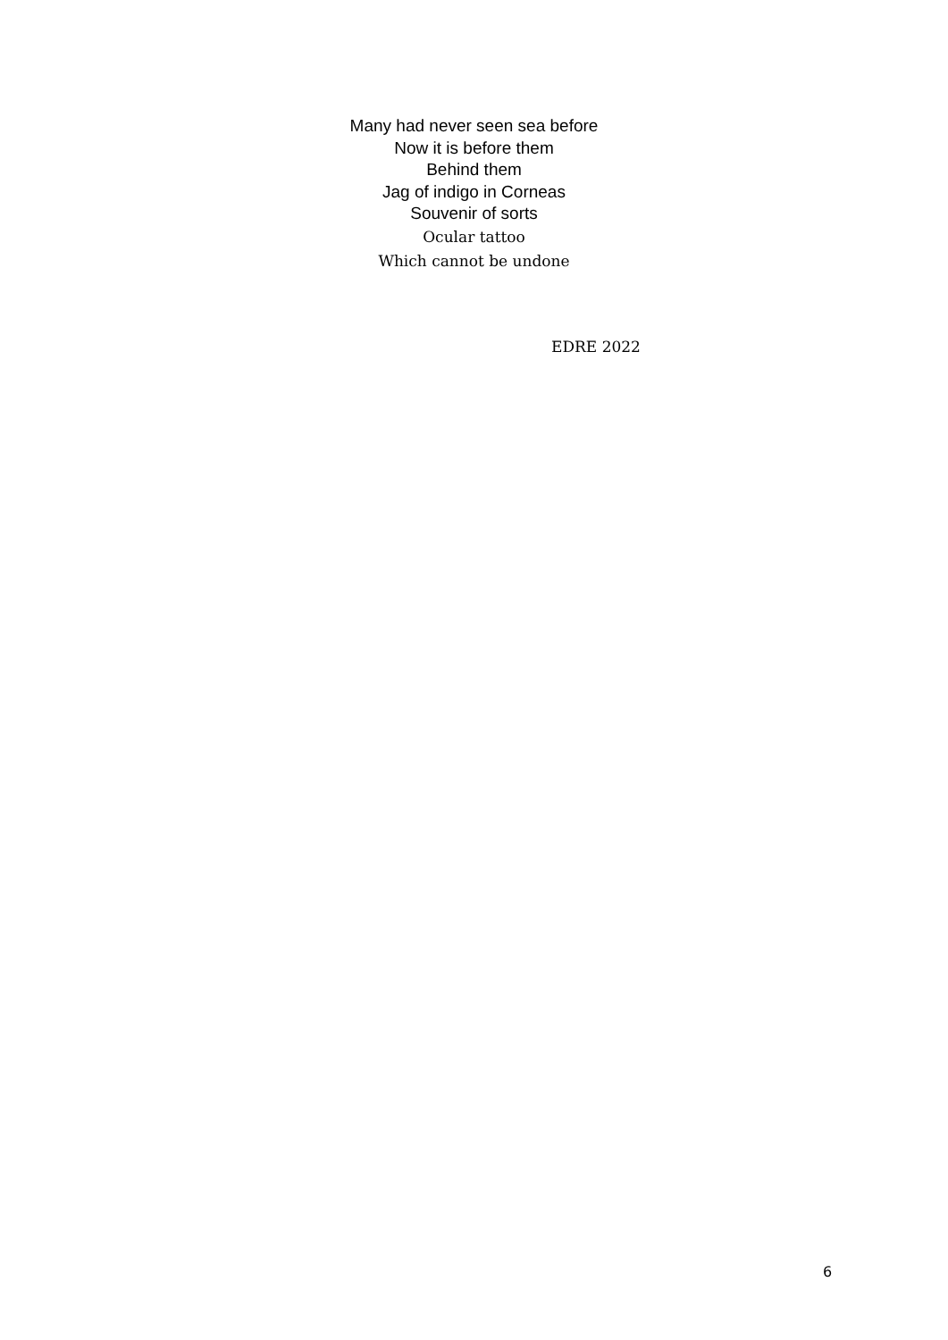Many had never seen sea before
Now it is before them
Behind them
Jag of indigo in Corneas
Souvenir of sorts
Ocular tattoo
Which cannot be undone
EDRE 2022
6